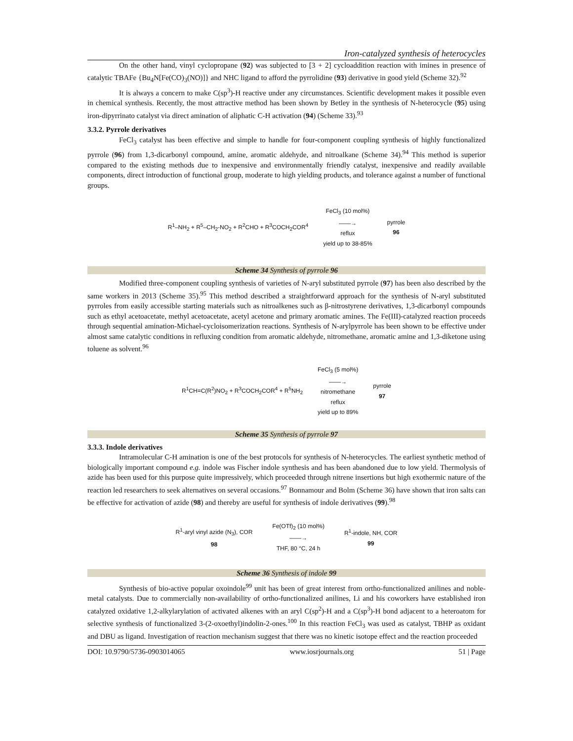Iron-catalyzed synthesis of heterocycles
On the other hand, vinyl cyclopropane (92) was subjected to [3 + 2] cycloaddition reaction with imines in presence of catalytic TBAFe {Bu<sub>4</sub>N[Fe(CO)<sub>3</sub>(NO)]} and NHC ligand to afford the pyrrolidine (93) derivative in good yield (Scheme 32).<sup>92</sup>
It is always a concern to make C(sp<sup>3</sup>)-H reactive under any circumstances. Scientific development makes it possible even in chemical synthesis. Recently, the most attractive method has been shown by Betley in the synthesis of N-heterocycle (95) using iron-dipyrrinato catalyst via direct amination of aliphatic C-H activation (94) (Scheme 33).<sup>93</sup>
3.3.2. Pyrrole derivatives
FeCl<sub>3</sub> catalyst has been effective and simple to handle for four-component coupling synthesis of highly functionalized pyrrole (96) from 1,3-dicarbonyl compound, amine, aromatic aldehyde, and nitroalkane (Scheme 34).<sup>94</sup> This method is superior compared to the existing methods due to inexpensive and environmentally friendly catalyst, inexpensive and readily available components, direct introduction of functional group, moderate to high yielding products, and tolerance against a number of functional groups.
R<sup>1</sup>–NH<sub>2</sub> + R<sup>5</sup>–CH<sub>2</sub>-NO<sub>2</sub> + R<sup>2</sup>CHO + R<sup>3</sup>COCH<sub>2</sub>COR<sup>4</sup>
FeCl<sub>3</sub> (10 mol%)
——→
reflux
yield up to 38-85%
pyrrole
96
Scheme 34 Synthesis of pyrrole 96
Modified three-component coupling synthesis of varieties of N-aryl substituted pyrrole (97) has been also described by the same workers in 2013 (Scheme 35).<sup>95</sup> This method described a straightforward approach for the synthesis of N-aryl substituted pyrroles from easily accessible starting materials such as nitroalkenes such as β-nitrostyrene derivatives, 1,3-dicarbonyl compounds such as ethyl acetoacetate, methyl acetoacetate, acetyl acetone and primary aromatic amines. The Fe(III)-catalyzed reaction proceeds through sequential amination-Michael-cycloisomerization reactions. Synthesis of N-arylpyrrole has been shown to be effective under almost same catalytic conditions in refluxing condition from aromatic aldehyde, nitromethane, aromatic amine and 1,3-diketone using toluene as solvent.<sup>96</sup>
R<sup>1</sup>CH=C(R<sup>2</sup>)NO<sub>2</sub> + R<sup>3</sup>COCH<sub>2</sub>COR<sup>4</sup> + R<sup>5</sup>NH<sub>2</sub>
FeCl<sub>3</sub> (5 mol%)
——→
nitromethane
reflux
yield up to 89%
pyrrole
97
Scheme 35 Synthesis of pyrrole 97
3.3.3. Indole derivatives
Intramolecular C-H amination is one of the best protocols for synthesis of N-heterocycles. The earliest synthetic method of biologically important compound e.g. indole was Fischer indole synthesis and has been abandoned due to low yield. Thermolysis of azide has been used for this purpose quite impressively, which proceeded through nitrene insertions but high exothermic nature of the reaction led researchers to seek alternatives on several occasions.<sup>97</sup> Bonnamour and Bolm (Scheme 36) have shown that iron salts can be effective for activation of azide (98) and thereby are useful for synthesis of indole derivatives (99).<sup>98</sup>
R<sup>1</sup>-aryl vinyl azide (N<sub>3</sub>), COR
98
Fe(OTf)<sub>2</sub> (10 mol%)
——→
THF, 80 °C, 24 h
R<sup>1</sup>-indole, NH, COR
99
Scheme 36 Synthesis of indole 99
Synthesis of bio-active popular oxoindole<sup>99</sup> unit has been of great interest from ortho-functionalized anilines and noble-metal catalysts. Due to commercially non-availability of ortho-functionalized anilines, Li and his coworkers have established iron catalyzed oxidative 1,2-alkylarylation of activated alkenes with an aryl C(sp<sup>2</sup>)-H and a C(sp<sup>3</sup>)-H bond adjacent to a heteroatom for selective synthesis of functionalized 3-(2-oxoethyl)indolin-2-ones.<sup>100</sup> In this reaction FeCl<sub>3</sub> was used as catalyst, TBHP as oxidant and DBU as ligand. Investigation of reaction mechanism suggest that there was no kinetic isotope effect and the reaction proceeded
DOI: 10.9790/5736-0903014065 www.iosrjournals.org 51 | Page